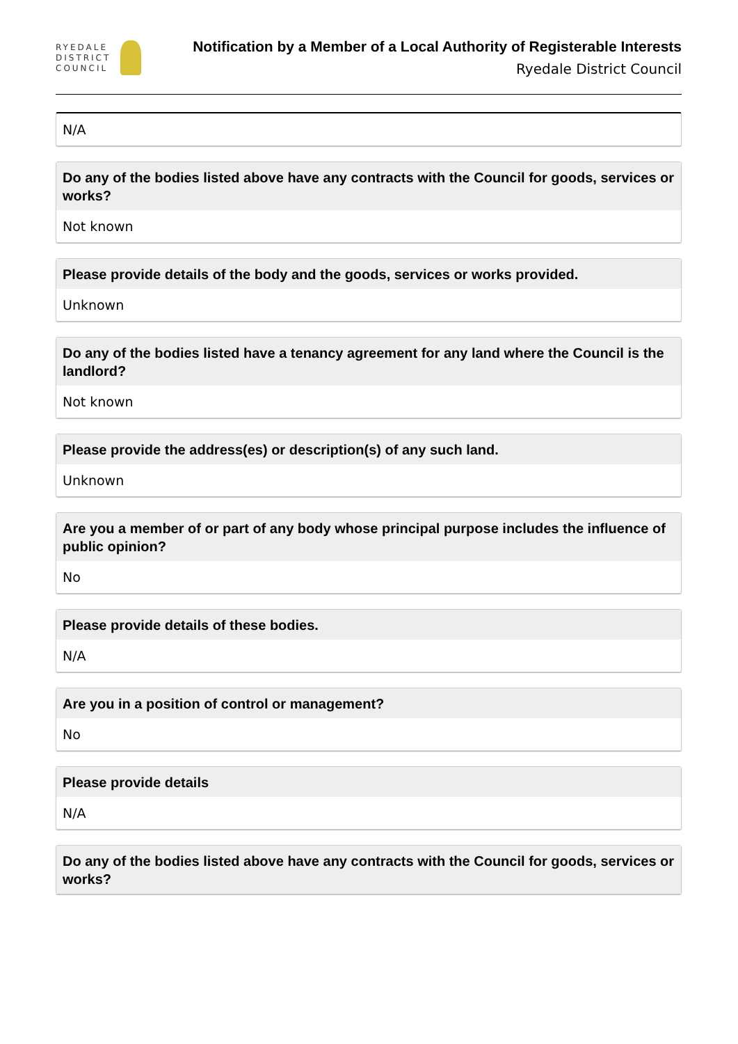RYEDALE
DISTRICT
COUNCIL
Notification by a Member of a Local Authority of Registerable Interests
Ryedale District Council
N/A
Do any of the bodies listed above have any contracts with the Council for goods, services or works?
Not known
Please provide details of the body and the goods, services or works provided.
Unknown
Do any of the bodies listed have a tenancy agreement for any land where the Council is the landlord?
Not known
Please provide the address(es) or description(s) of any such land.
Unknown
Are you a member of or part of any body whose principal purpose includes the influence of public opinion?
No
Please provide details of these bodies.
N/A
Are you in a position of control or management?
No
Please provide details
N/A
Do any of the bodies listed above have any contracts with the Council for goods, services or works?